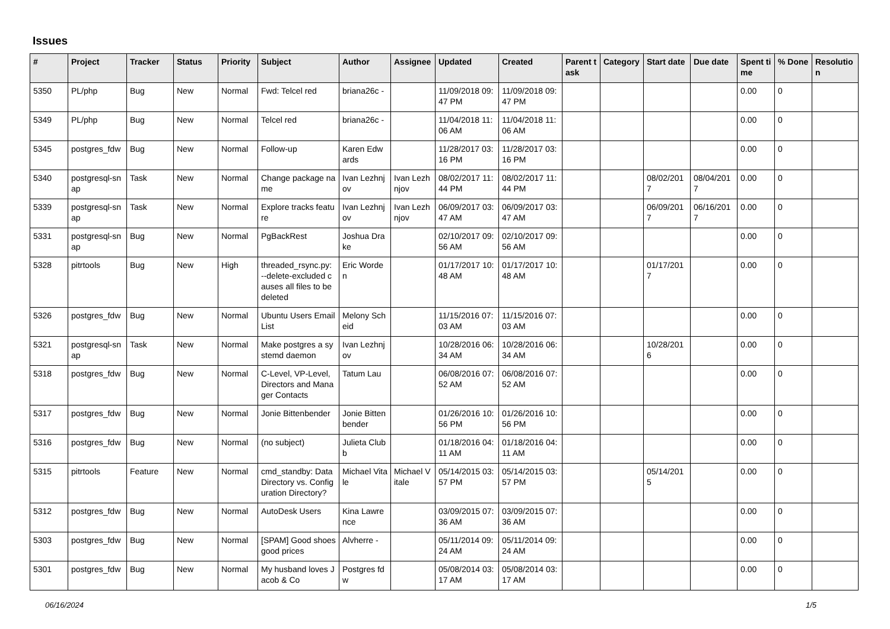Issues
| # | Project | Tracker | Status | Priority | Subject | Author | Assignee | Updated | Created | Parent task | Category | Start date | Due date | Spent time | % Done | Resolution |
| --- | --- | --- | --- | --- | --- | --- | --- | --- | --- | --- | --- | --- | --- | --- | --- | --- |
| 5350 | PL/php | Bug | New | Normal | Fwd: Telcel red | briana26c - | | 11/09/2018 09:47 PM | 11/09/2018 09:47 PM | | | | | 0.00 | 0 | |
| 5349 | PL/php | Bug | New | Normal | Telcel red | briana26c - | | 11/04/2018 11:06 AM | 11/04/2018 11:06 AM | | | | | 0.00 | 0 | |
| 5345 | postgres_fdw | Bug | New | Normal | Follow-up | Karen Edwards | | 11/28/2017 03:16 PM | 11/28/2017 03:16 PM | | | | | 0.00 | 0 | |
| 5340 | postgresql-snap | Task | New | Normal | Change package name | Ivan Lezhnjov | Ivan Lezhnjov | 08/02/2017 11:44 PM | 08/02/2017 11:44 PM | | | 08/02/2017 | 08/04/2017 | 0.00 | 0 | |
| 5339 | postgresql-snap | Task | New | Normal | Explore tracks feature | Ivan Lezhnjov | Ivan Lezhnjov | 06/09/2017 03:47 AM | 06/09/2017 03:47 AM | | | 06/09/2017 | 06/16/2017 | 0.00 | 0 | |
| 5331 | postgresql-snap | Bug | New | Normal | PgBackRest | Joshua Drake | | 02/10/2017 09:56 AM | 02/10/2017 09:56 AM | | | | | 0.00 | 0 | |
| 5328 | pitrtools | Bug | New | High | threaded_rsync.py: --delete-excluded causes all files to be deleted | Eric Worden | | 01/17/2017 10:48 AM | 01/17/2017 10:48 AM | | | 01/17/2017 | | 0.00 | 0 | |
| 5326 | postgres_fdw | Bug | New | Normal | Ubuntu Users Email List | Melony Scheid | | 11/15/2016 07:03 AM | 11/15/2016 07:03 AM | | | | | 0.00 | 0 | |
| 5321 | postgresql-snap | Task | New | Normal | Make postgres a systemd daemon | Ivan Lezhnjov | | 10/28/2016 06:34 AM | 10/28/2016 06:34 AM | | | 10/28/2016 | | 0.00 | 0 | |
| 5318 | postgres_fdw | Bug | New | Normal | C-Level, VP-Level, Directors and Manager Contacts | Tatum Lau | | 06/08/2016 07:52 AM | 06/08/2016 07:52 AM | | | | | 0.00 | 0 | |
| 5317 | postgres_fdw | Bug | New | Normal | Jonie Bittenbender | Jonie Bittenbender | | 01/26/2016 10:56 PM | 01/26/2016 10:56 PM | | | | | 0.00 | 0 | |
| 5316 | postgres_fdw | Bug | New | Normal | (no subject) | Julieta Clubb | | 01/18/2016 04:11 AM | 01/18/2016 04:11 AM | | | | | 0.00 | 0 | |
| 5315 | pitrtools | Feature | New | Normal | cmd_standby: Data Directory vs. Configuration Directory? | Michael Vitale | Michael Vitale | 05/14/2015 03:57 PM | 05/14/2015 03:57 PM | | | 05/14/2015 | | 0.00 | 0 | |
| 5312 | postgres_fdw | Bug | New | Normal | AutoDesk Users | Kina Lawrence | | 03/09/2015 07:36 AM | 03/09/2015 07:36 AM | | | | | 0.00 | 0 | |
| 5303 | postgres_fdw | Bug | New | Normal | [SPAM] Good shoes good prices | Alvherre - | | 05/11/2014 09:24 AM | 05/11/2014 09:24 AM | | | | | 0.00 | 0 | |
| 5301 | postgres_fdw | Bug | New | Normal | My husband loves Jacob & Co | Postgres fdw | | 05/08/2014 03:17 AM | 05/08/2014 03:17 AM | | | | | 0.00 | 0 | |
06/16/2024 1/5